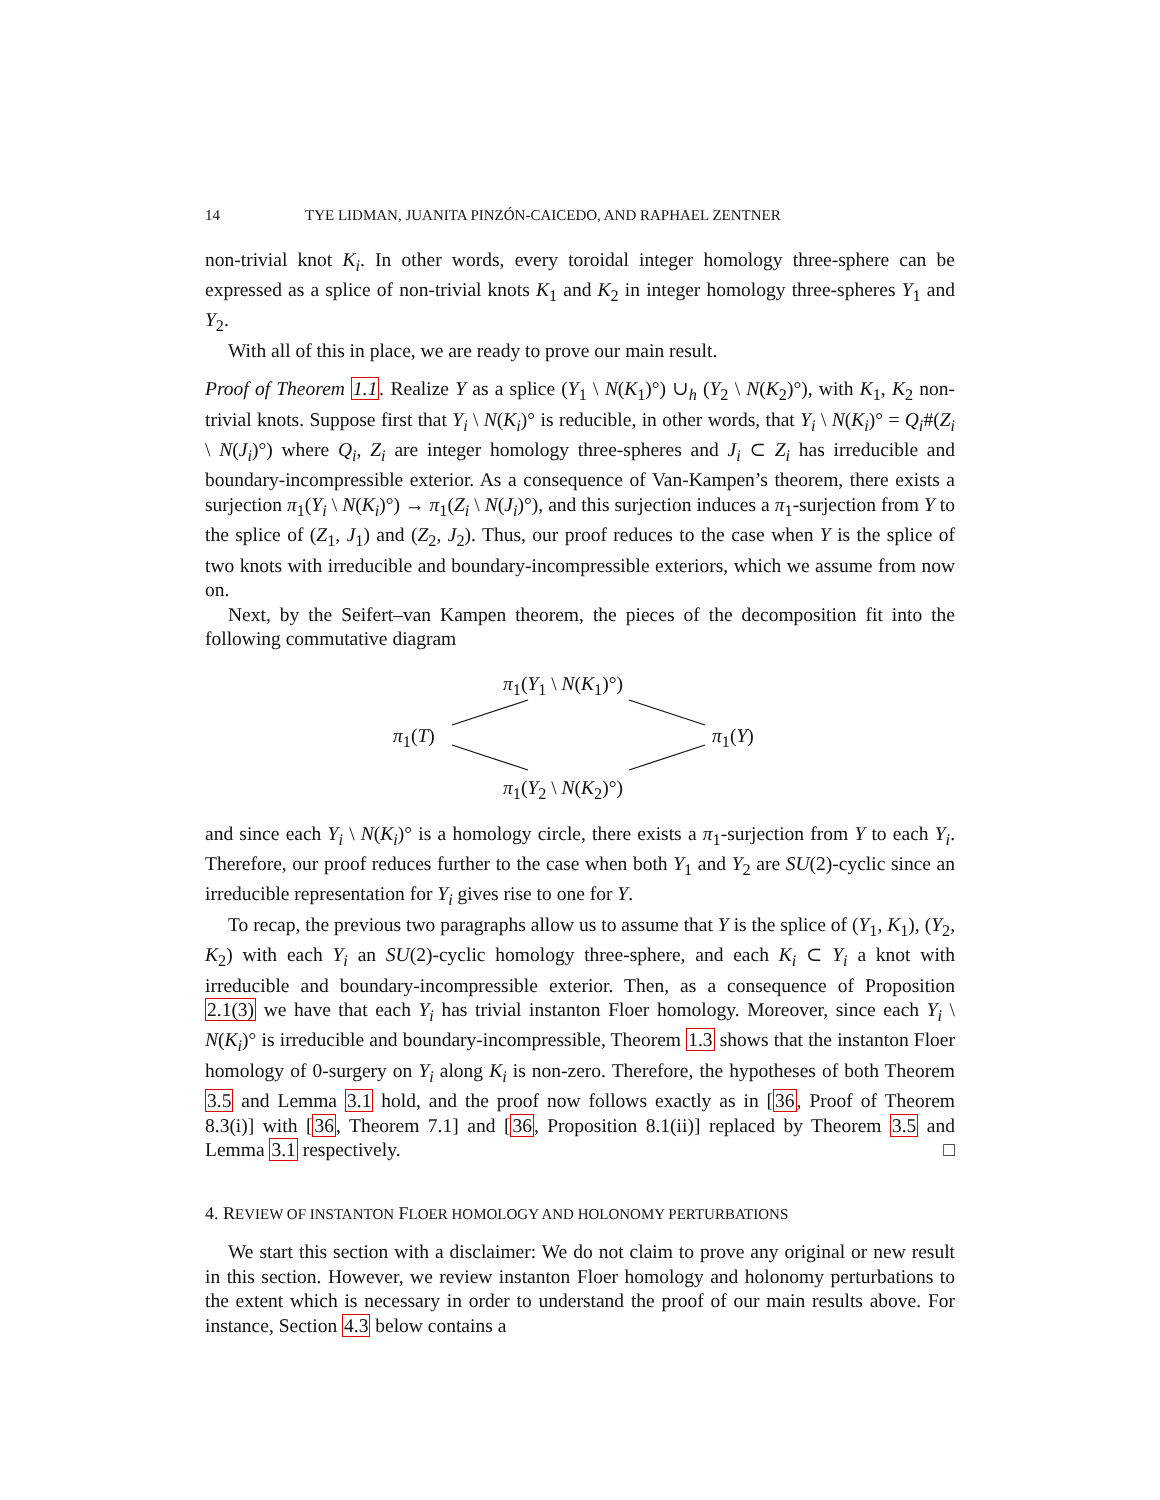14 TYE LIDMAN, JUANITA PINZÓN-CAICEDO, AND RAPHAEL ZENTNER
non-trivial knot K<sub>i</sub>. In other words, every toroidal integer homology three-sphere can be expressed as a splice of non-trivial knots K<sub>1</sub> and K<sub>2</sub> in integer homology three-spheres Y<sub>1</sub> and Y<sub>2</sub>.
With all of this in place, we are ready to prove our main result.
Proof of Theorem 1.1. Realize Y as a splice (Y<sub>1</sub> \ N(K<sub>1</sub>)°) ∪<sub>h</sub> (Y<sub>2</sub> \ N(K<sub>2</sub>)°), with K<sub>1</sub>, K<sub>2</sub> non-trivial knots. Suppose first that Y<sub>i</sub> \ N(K<sub>i</sub>)° is reducible, in other words, that Y<sub>i</sub> \ N(K<sub>i</sub>)° = Q<sub>i</sub>#(Z<sub>i</sub> \ N(J<sub>i</sub>)°) where Q<sub>i</sub>, Z<sub>i</sub> are integer homology three-spheres and J<sub>i</sub> ⊂ Z<sub>i</sub> has irreducible and boundary-incompressible exterior. As a consequence of Van-Kampen’s theorem, there exists a surjection π<sub>1</sub>(Y<sub>i</sub> \ N(K<sub>i</sub>)°) → π<sub>1</sub>(Z<sub>i</sub> \ N(J<sub>i</sub>)°), and this surjection induces a π<sub>1</sub>-surjection from Y to the splice of (Z<sub>1</sub>, J<sub>1</sub>) and (Z<sub>2</sub>, J<sub>2</sub>). Thus, our proof reduces to the case when Y is the splice of two knots with irreducible and boundary-incompressible exteriors, which we assume from now on.
Next, by the Seifert–van Kampen theorem, the pieces of the decomposition fit into the following commutative diagram
π<sub>1</sub>(Y<sub>1</sub> \ N(K<sub>1</sub>)°)
π<sub>1</sub>(T) π<sub>1</sub>(Y)
π<sub>1</sub>(Y<sub>2</sub> \ N(K<sub>2</sub>)°)
and since each Y<sub>i</sub> \ N(K<sub>i</sub>)° is a homology circle, there exists a π<sub>1</sub>-surjection from Y to each Y<sub>i</sub>. Therefore, our proof reduces further to the case when both Y<sub>1</sub> and Y<sub>2</sub> are SU(2)-cyclic since an irreducible representation for Y<sub>i</sub> gives rise to one for Y.
To recap, the previous two paragraphs allow us to assume that Y is the splice of (Y<sub>1</sub>, K<sub>1</sub>), (Y<sub>2</sub>, K<sub>2</sub>) with each Y<sub>i</sub> an SU(2)-cyclic homology three-sphere, and each K<sub>i</sub> ⊂ Y<sub>i</sub> a knot with irreducible and boundary-incompressible exterior. Then, as a consequence of Proposition 2.1(3) we have that each Y<sub>i</sub> has trivial instanton Floer homology. Moreover, since each Y<sub>i</sub> \ N(K<sub>i</sub>)° is irreducible and boundary-incompressible, Theorem 1.3 shows that the instanton Floer homology of 0-surgery on Y<sub>i</sub> along K<sub>i</sub> is non-zero. Therefore, the hypotheses of both Theorem 3.5 and Lemma 3.1 hold, and the proof now follows exactly as in [36, Proof of Theorem 8.3(i)] with [36, Theorem 7.1] and [36, Proposition 8.1(ii)] replaced by Theorem 3.5 and Lemma 3.1 respectively. □
4. REVIEW OF INSTANTON FLOER HOMOLOGY AND HOLONOMY PERTURBATIONS
We start this section with a disclaimer: We do not claim to prove any original or new result in this section. However, we review instanton Floer homology and holonomy perturbations to the extent which is necessary in order to understand the proof of our main results above. For instance, Section 4.3 below contains a